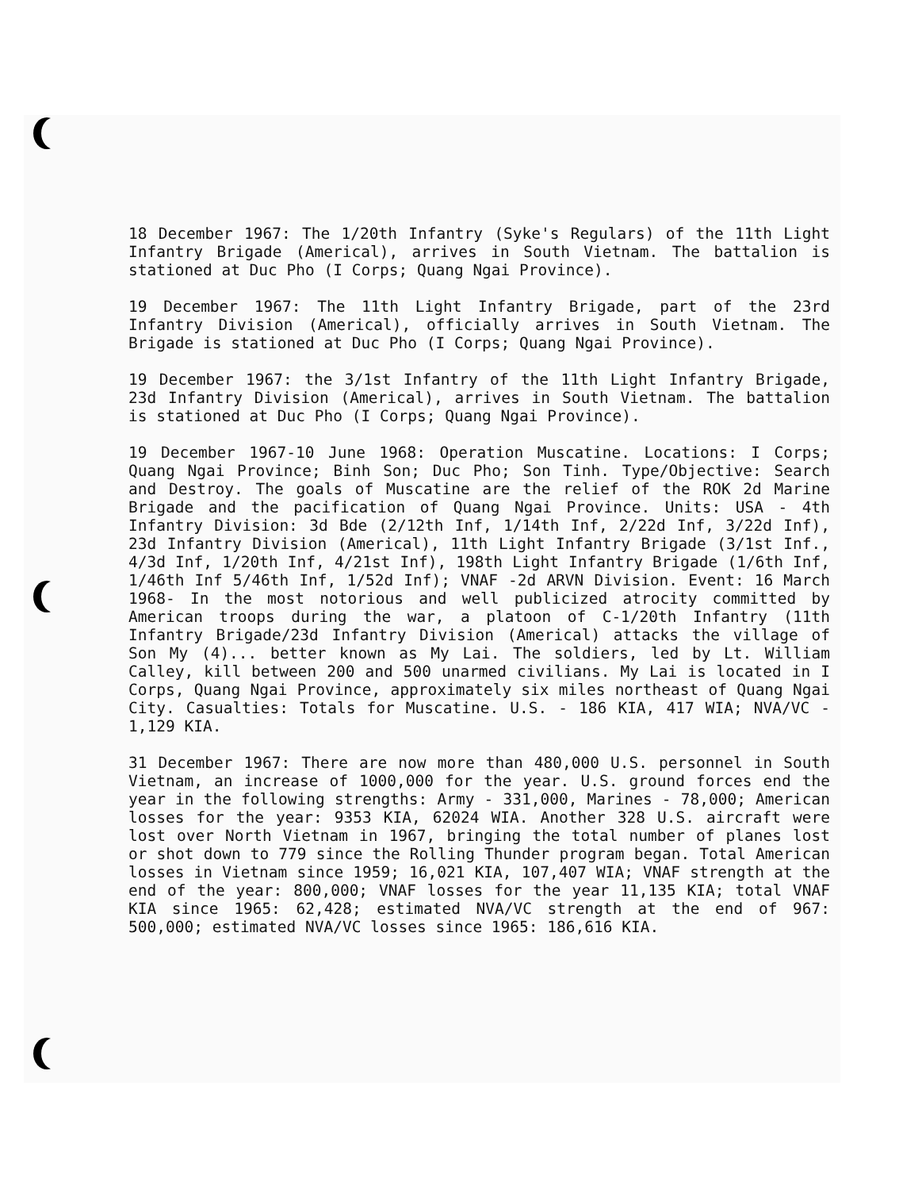18 December 1967: The 1/20th Infantry (Syke's Regulars) of the 11th Light Infantry Brigade (Americal), arrives in South Vietnam. The battalion is stationed at Duc Pho (I Corps; Quang Ngai Province).
19 December 1967: The 11th Light Infantry Brigade, part of the 23rd Infantry Division (Americal), officially arrives in South Vietnam. The Brigade is stationed at Duc Pho (I Corps; Quang Ngai Province).
19 December 1967: the 3/1st Infantry of the 11th Light Infantry Brigade, 23d Infantry Division (Americal), arrives in South Vietnam. The battalion is stationed at Duc Pho (I Corps; Quang Ngai Province).
19 December 1967-10 June 1968: Operation Muscatine. Locations: I Corps; Quang Ngai Province; Binh Son; Duc Pho; Son Tinh. Type/Objective: Search and Destroy. The goals of Muscatine are the relief of the ROK 2d Marine Brigade and the pacification of Quang Ngai Province. Units: USA - 4th Infantry Division: 3d Bde (2/12th Inf, 1/14th Inf, 2/22d Inf, 3/22d Inf), 23d Infantry Division (Americal), 11th Light Infantry Brigade (3/1st Inf., 4/3d Inf, 1/20th Inf, 4/21st Inf), 198th Light Infantry Brigade (1/6th Inf, 1/46th Inf 5/46th Inf, 1/52d Inf); VNAF -2d ARVN Division. Event: 16 March 1968- In the most notorious and well publicized atrocity committed by American troops during the war, a platoon of C-1/20th Infantry (11th Infantry Brigade/23d Infantry Division (Americal) attacks the village of Son My (4)... better known as My Lai. The soldiers, led by Lt. William Calley, kill between 200 and 500 unarmed civilians. My Lai is located in I Corps, Quang Ngai Province, approximately six miles northeast of Quang Ngai City. Casualties: Totals for Muscatine. U.S. - 186 KIA, 417 WIA; NVA/VC - 1,129 KIA.
31 December 1967: There are now more than 480,000 U.S. personnel in South Vietnam, an increase of 1000,000 for the year. U.S. ground forces end the year in the following strengths: Army - 331,000, Marines - 78,000; American losses for the year: 9353 KIA, 62024 WIA. Another 328 U.S. aircraft were lost over North Vietnam in 1967, bringing the total number of planes lost or shot down to 779 since the Rolling Thunder program began. Total American losses in Vietnam since 1959; 16,021 KIA, 107,407 WIA; VNAF strength at the end of the year: 800,000; VNAF losses for the year 11,135 KIA; total VNAF KIA since 1965: 62,428; estimated NVA/VC strength at the end of 967: 500,000; estimated NVA/VC losses since 1965: 186,616 KIA.